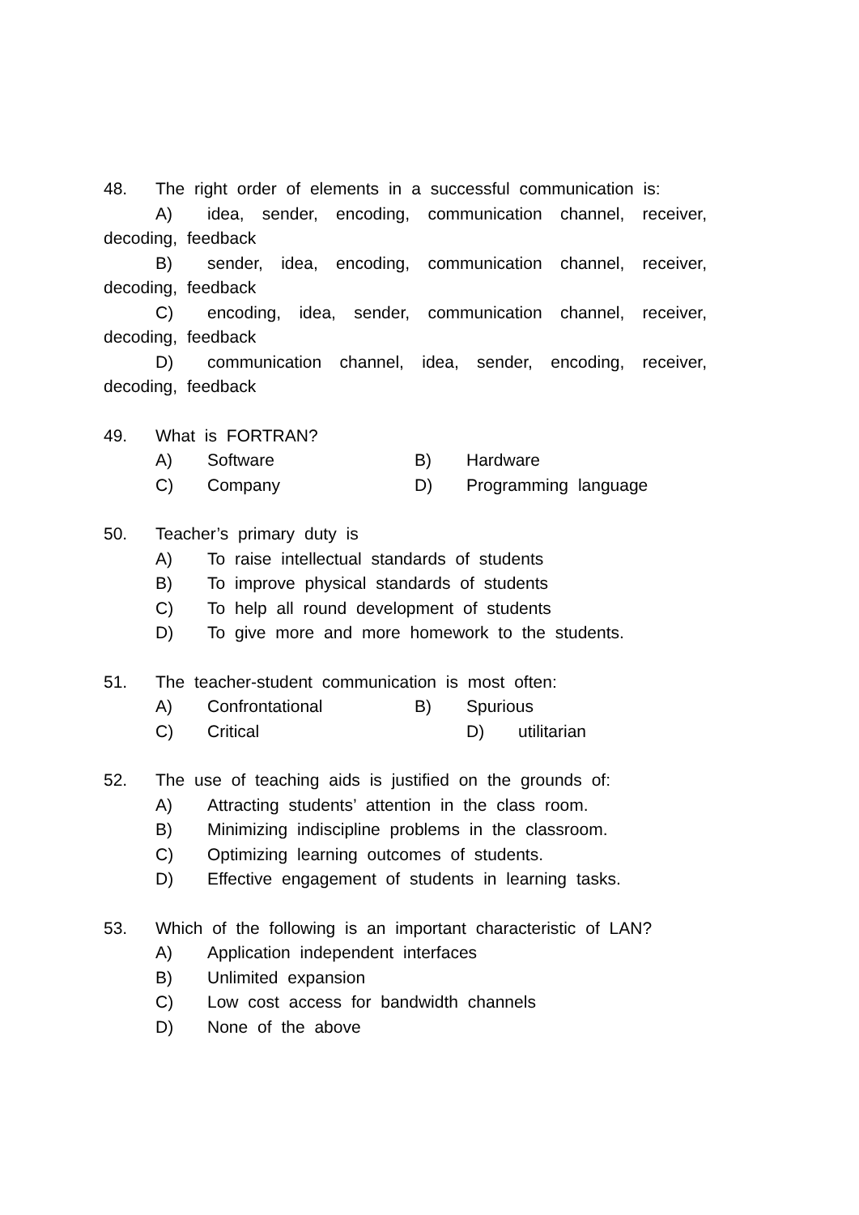48. The right order of elements in a successful communication is:
A) idea, sender, encoding, communication channel, receiver,
decoding, feedback
B) sender, idea, encoding, communication channel, receiver,
decoding, feedback
C) encoding, idea, sender, communication channel, receiver,
decoding, feedback
D) communication channel, idea, sender, encoding, receiver,
decoding, feedback
49. What is FORTRAN?
A) Software B) Hardware
C) Company D) Programming language
50. Teacher’s primary duty is
A) To raise intellectual standards of students
B) To improve physical standards of students
C) To help all round development of students
D) To give more and more homework to the students.
51. The teacher-student communication is most often:
A) Confrontational B) Spurious
C) Critical D) utilitarian
52. The use of teaching aids is justified on the grounds of:
A) Attracting students’ attention in the class room.
B) Minimizing indiscipline problems in the classroom.
C) Optimizing learning outcomes of students.
D) Effective engagement of students in learning tasks.
53. Which of the following is an important characteristic of LAN?
A) Application independent interfaces
B) Unlimited expansion
C) Low cost access for bandwidth channels
D) None of the above